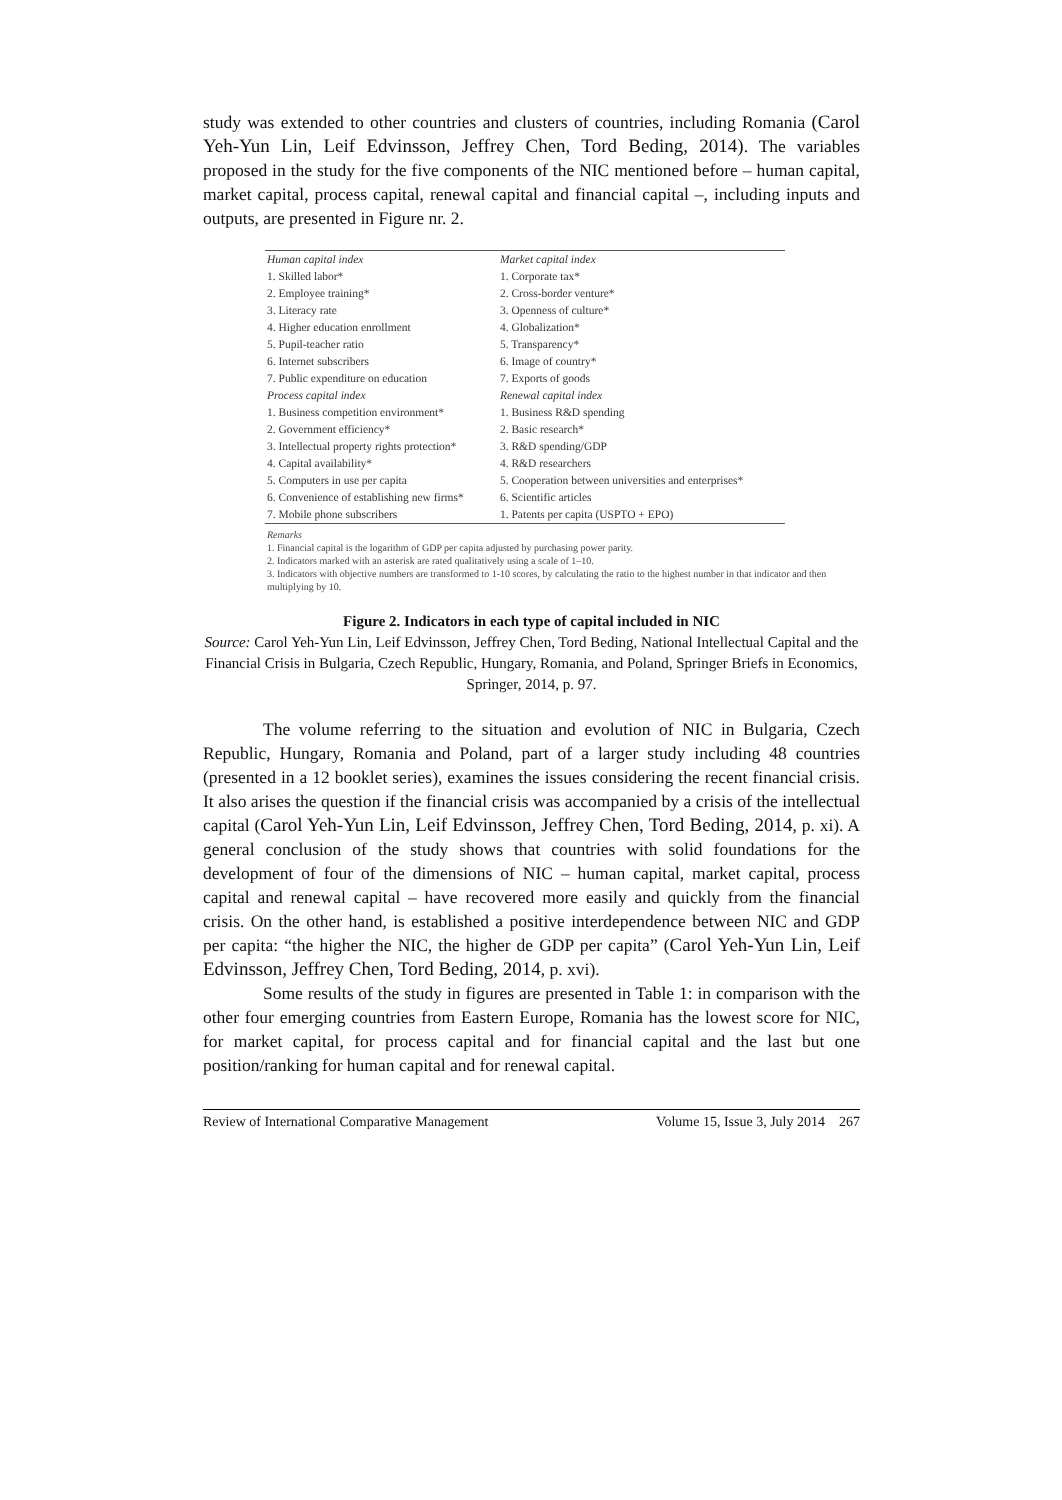study was extended to other countries and clusters of countries, including Romania (Carol Yeh-Yun Lin, Leif Edvinsson, Jeffrey Chen, Tord Beding, 2014). The variables proposed in the study for the five components of the NIC mentioned before – human capital, market capital, process capital, renewal capital and financial capital –, including inputs and outputs, are presented in Figure nr. 2.
| Human capital index | Market capital index |
| --- | --- |
| 1. Skilled labor* | 1. Corporate tax* |
| 2. Employee training* | 2. Cross-border venture* |
| 3. Literacy rate | 3. Openness of culture* |
| 4. Higher education enrollment | 4. Globalization* |
| 5. Pupil-teacher ratio | 5. Transparency* |
| 6. Internet subscribers | 6. Image of country* |
| 7. Public expenditure on education | 7. Exports of goods |
| Process capital index | Renewal capital index |
| 1. Business competition environment* | 1. Business R&D spending |
| 2. Government efficiency* | 2. Basic research* |
| 3. Intellectual property rights protection* | 3. R&D spending/GDP |
| 4. Capital availability* | 4. R&D researchers |
| 5. Computers in use per capita | 5. Cooperation between universities and enterprises* |
| 6. Convenience of establishing new firms* | 6. Scientific articles |
| 7. Mobile phone subscribers | 1. Patents per capita (USPTO + EPO) |
Remarks
1. Financial capital is the logarithm of GDP per capita adjusted by purchasing power parity.
2. Indicators marked with an asterisk are rated qualitatively using a scale of 1–10.
3. Indicators with objective numbers are transformed to 1-10 scores, by calculating the ratio to the highest number in that indicator and then multiplying by 10.
Figure 2. Indicators in each type of capital included in NIC
Source: Carol Yeh-Yun Lin, Leif Edvinsson, Jeffrey Chen, Tord Beding, National Intellectual Capital and the Financial Crisis in Bulgaria, Czech Republic, Hungary, Romania, and Poland, Springer Briefs in Economics, Springer, 2014, p. 97.
The volume referring to the situation and evolution of NIC in Bulgaria, Czech Republic, Hungary, Romania and Poland, part of a larger study including 48 countries (presented in a 12 booklet series), examines the issues considering the recent financial crisis. It also arises the question if the financial crisis was accompanied by a crisis of the intellectual capital (Carol Yeh-Yun Lin, Leif Edvinsson, Jeffrey Chen, Tord Beding, 2014, p. xi). A general conclusion of the study shows that countries with solid foundations for the development of four of the dimensions of NIC – human capital, market capital, process capital and renewal capital – have recovered more easily and quickly from the financial crisis. On the other hand, is established a positive interdependence between NIC and GDP per capita: “the higher the NIC, the higher de GDP per capita” (Carol Yeh-Yun Lin, Leif Edvinsson, Jeffrey Chen, Tord Beding, 2014, p. xvi).
Some results of the study in figures are presented in Table 1: in comparison with the other four emerging countries from Eastern Europe, Romania has the lowest score for NIC, for market capital, for process capital and for financial capital and the last but one position/ranking for human capital and for renewal capital.
Review of International Comparative Management Volume 15, Issue 3, July 2014 267